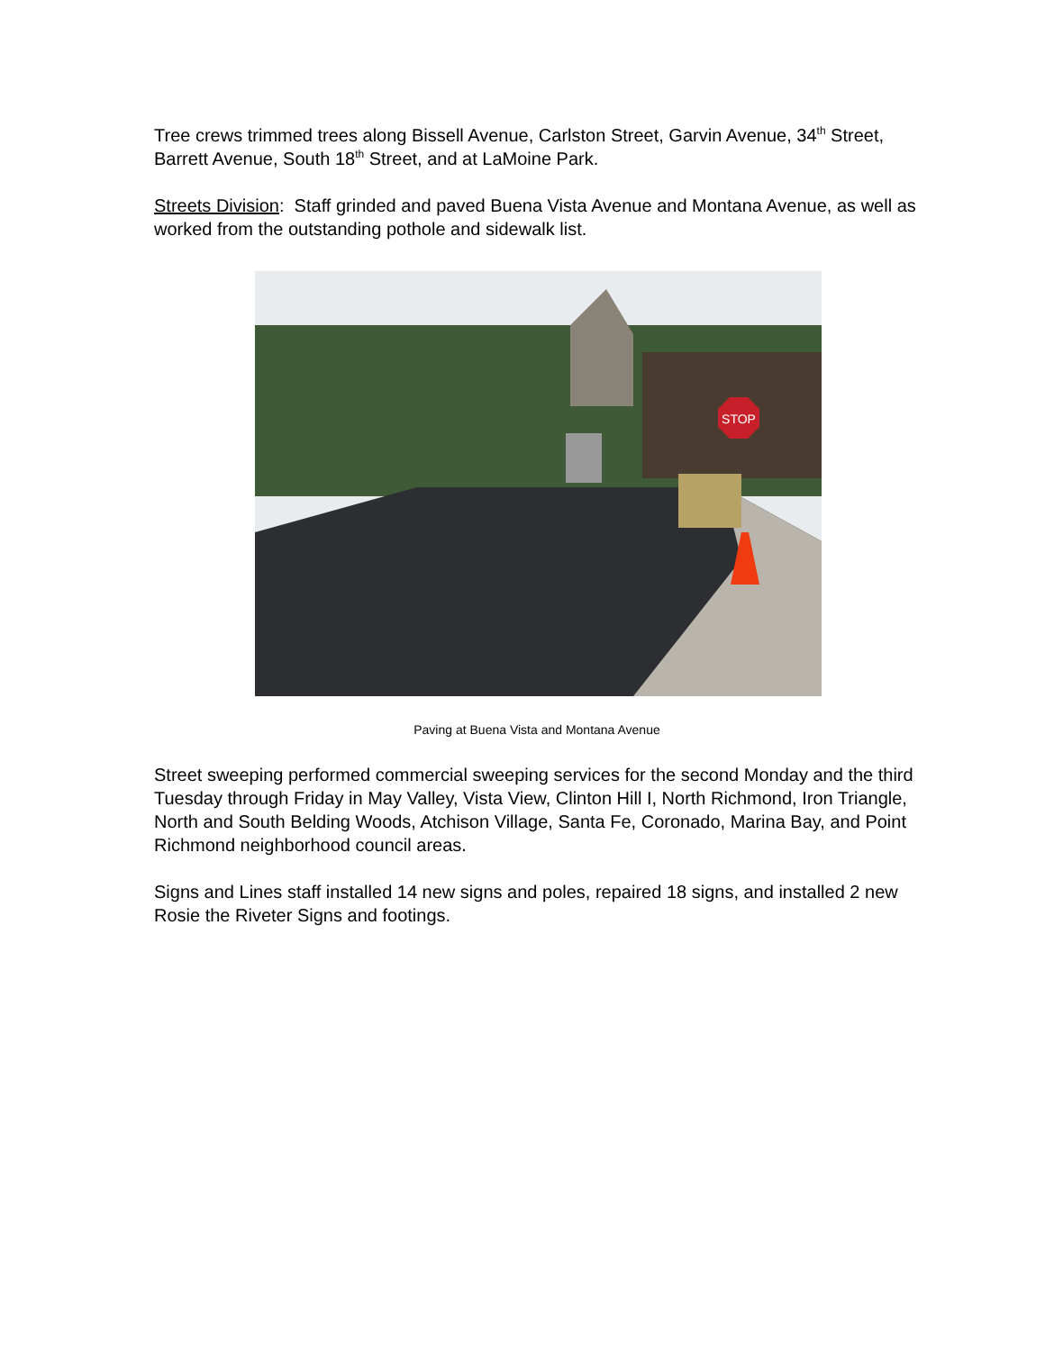Tree crews trimmed trees along Bissell Avenue, Carlston Street, Garvin Avenue, 34<sup>th</sup> Street, Barrett Avenue, South 18<sup>th</sup> Street, and at LaMoine Park.
Streets Division: Staff grinded and paved Buena Vista Avenue and Montana Avenue, as well as worked from the outstanding pothole and sidewalk list.
STOP
Paving at Buena Vista and Montana Avenue
Street sweeping performed commercial sweeping services for the second Monday and the third Tuesday through Friday in May Valley, Vista View, Clinton Hill I, North Richmond, Iron Triangle, North and South Belding Woods, Atchison Village, Santa Fe, Coronado, Marina Bay, and Point Richmond neighborhood council areas.
Signs and Lines staff installed 14 new signs and poles, repaired 18 signs, and installed 2 new Rosie the Riveter Signs and footings.